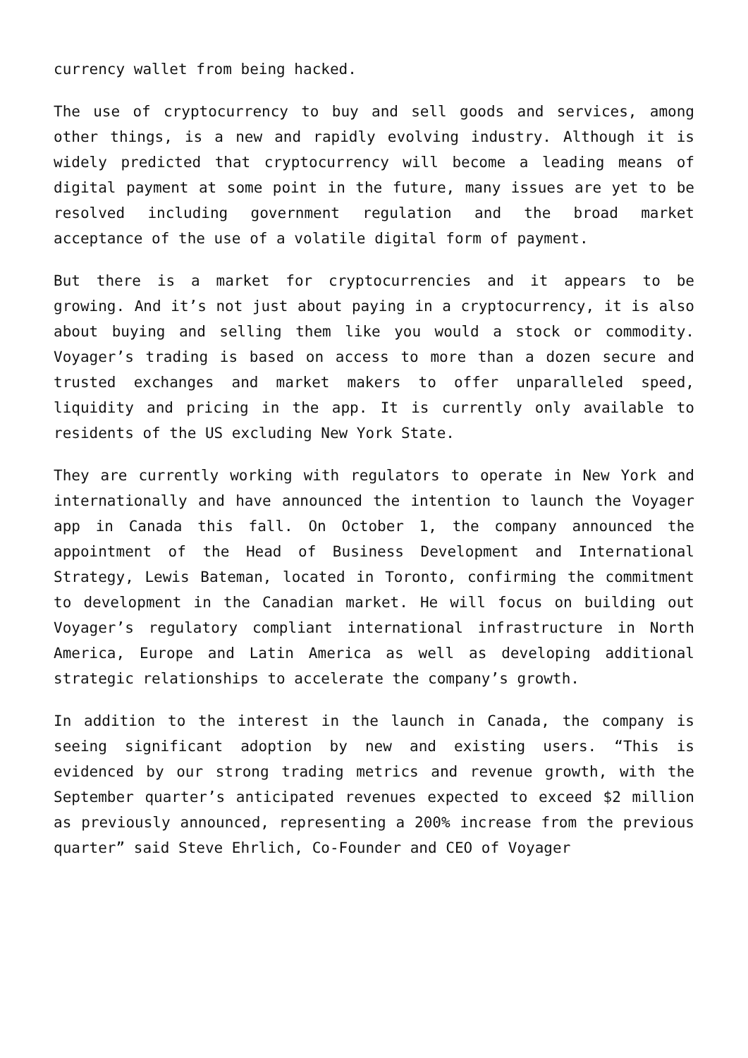currency wallet from being hacked.
The use of cryptocurrency to buy and sell goods and services, among other things, is a new and rapidly evolving industry. Although it is widely predicted that cryptocurrency will become a leading means of digital payment at some point in the future, many issues are yet to be resolved including government regulation and the broad market acceptance of the use of a volatile digital form of payment.
But there is a market for cryptocurrencies and it appears to be growing. And it’s not just about paying in a cryptocurrency, it is also about buying and selling them like you would a stock or commodity. Voyager’s trading is based on access to more than a dozen secure and trusted exchanges and market makers to offer unparalleled speed, liquidity and pricing in the app. It is currently only available to residents of the US excluding New York State.
They are currently working with regulators to operate in New York and internationally and have announced the intention to launch the Voyager app in Canada this fall. On October 1, the company announced the appointment of the Head of Business Development and International Strategy, Lewis Bateman, located in Toronto, confirming the commitment to development in the Canadian market. He will focus on building out Voyager’s regulatory compliant international infrastructure in North America, Europe and Latin America as well as developing additional strategic relationships to accelerate the company’s growth.
In addition to the interest in the launch in Canada, the company is seeing significant adoption by new and existing users. “This is evidenced by our strong trading metrics and revenue growth, with the September quarter’s anticipated revenues expected to exceed $2 million as previously announced, representing a 200% increase from the previous quarter” said Steve Ehrlich, Co-Founder and CEO of Voyager